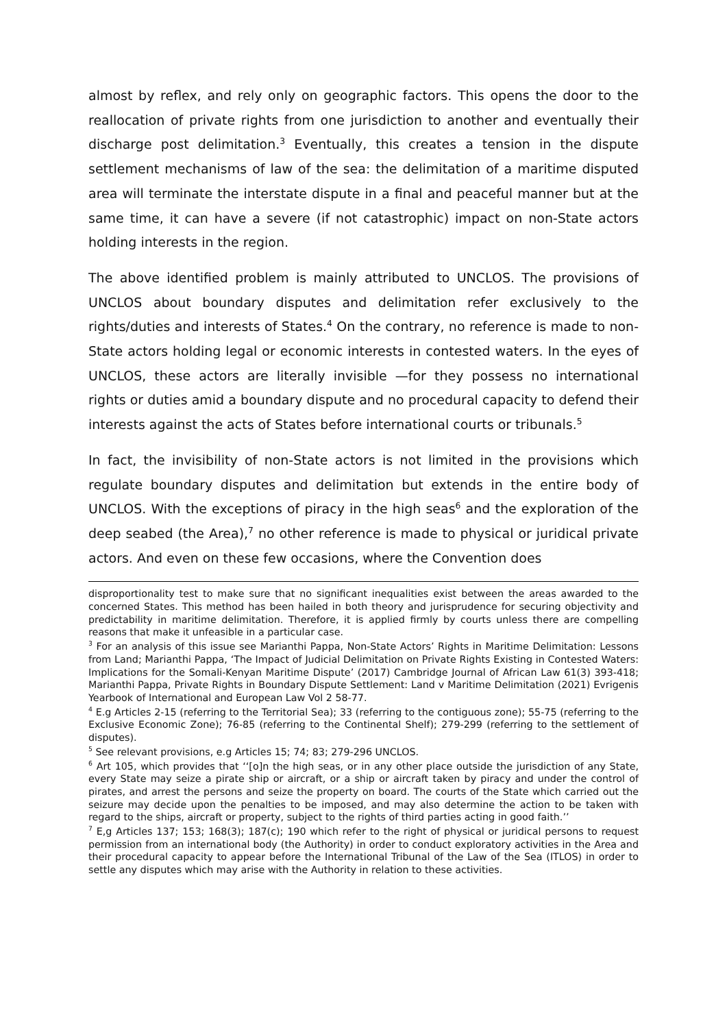almost by reflex, and rely only on geographic factors. This opens the door to the reallocation of private rights from one jurisdiction to another and eventually their discharge post delimitation.<sup>3</sup> Eventually, this creates a tension in the dispute settlement mechanisms of law of the sea: the delimitation of a maritime disputed area will terminate the interstate dispute in a final and peaceful manner but at the same time, it can have a severe (if not catastrophic) impact on non-State actors holding interests in the region.
The above identified problem is mainly attributed to UNCLOS. The provisions of UNCLOS about boundary disputes and delimitation refer exclusively to the rights/duties and interests of States.<sup>4</sup> On the contrary, no reference is made to non-State actors holding legal or economic interests in contested waters. In the eyes of UNCLOS, these actors are literally invisible —for they possess no international rights or duties amid a boundary dispute and no procedural capacity to defend their interests against the acts of States before international courts or tribunals.<sup>5</sup>
In fact, the invisibility of non-State actors is not limited in the provisions which regulate boundary disputes and delimitation but extends in the entire body of UNCLOS. With the exceptions of piracy in the high seas<sup>6</sup> and the exploration of the deep seabed (the Area),<sup>7</sup> no other reference is made to physical or juridical private actors. And even on these few occasions, where the Convention does
disproportionality test to make sure that no significant inequalities exist between the areas awarded to the concerned States. This method has been hailed in both theory and jurisprudence for securing objectivity and predictability in maritime delimitation. Therefore, it is applied firmly by courts unless there are compelling reasons that make it unfeasible in a particular case.
<sup>3</sup> For an analysis of this issue see Marianthi Pappa, Non-State Actors’ Rights in Maritime Delimitation: Lessons from Land; Marianthi Pappa, ‘The Impact of Judicial Delimitation on Private Rights Existing in Contested Waters: Implications for the Somali-Kenyan Maritime Dispute’ (2017) Cambridge Journal of African Law 61(3) 393-418; Marianthi Pappa, Private Rights in Boundary Dispute Settlement: Land v Maritime Delimitation (2021) Evrigenis Yearbook of International and European Law Vol 2 58-77.
<sup>4</sup> E.g Articles 2-15 (referring to the Territorial Sea); 33 (referring to the contiguous zone); 55-75 (referring to the Exclusive Economic Zone); 76-85 (referring to the Continental Shelf); 279-299 (referring to the settlement of disputes).
<sup>5</sup> See relevant provisions, e.g Articles 15; 74; 83; 279-296 UNCLOS.
<sup>6</sup> Art 105, which provides that ‘‘[o]n the high seas, or in any other place outside the jurisdiction of any State, every State may seize a pirate ship or aircraft, or a ship or aircraft taken by piracy and under the control of pirates, and arrest the persons and seize the property on board. The courts of the State which carried out the seizure may decide upon the penalties to be imposed, and may also determine the action to be taken with regard to the ships, aircraft or property, subject to the rights of third parties acting in good faith.’’
<sup>7</sup> E,g Articles 137; 153; 168(3); 187(c); 190 which refer to the right of physical or juridical persons to request permission from an international body (the Authority) in order to conduct exploratory activities in the Area and their procedural capacity to appear before the International Tribunal of the Law of the Sea (ITLOS) in order to settle any disputes which may arise with the Authority in relation to these activities.